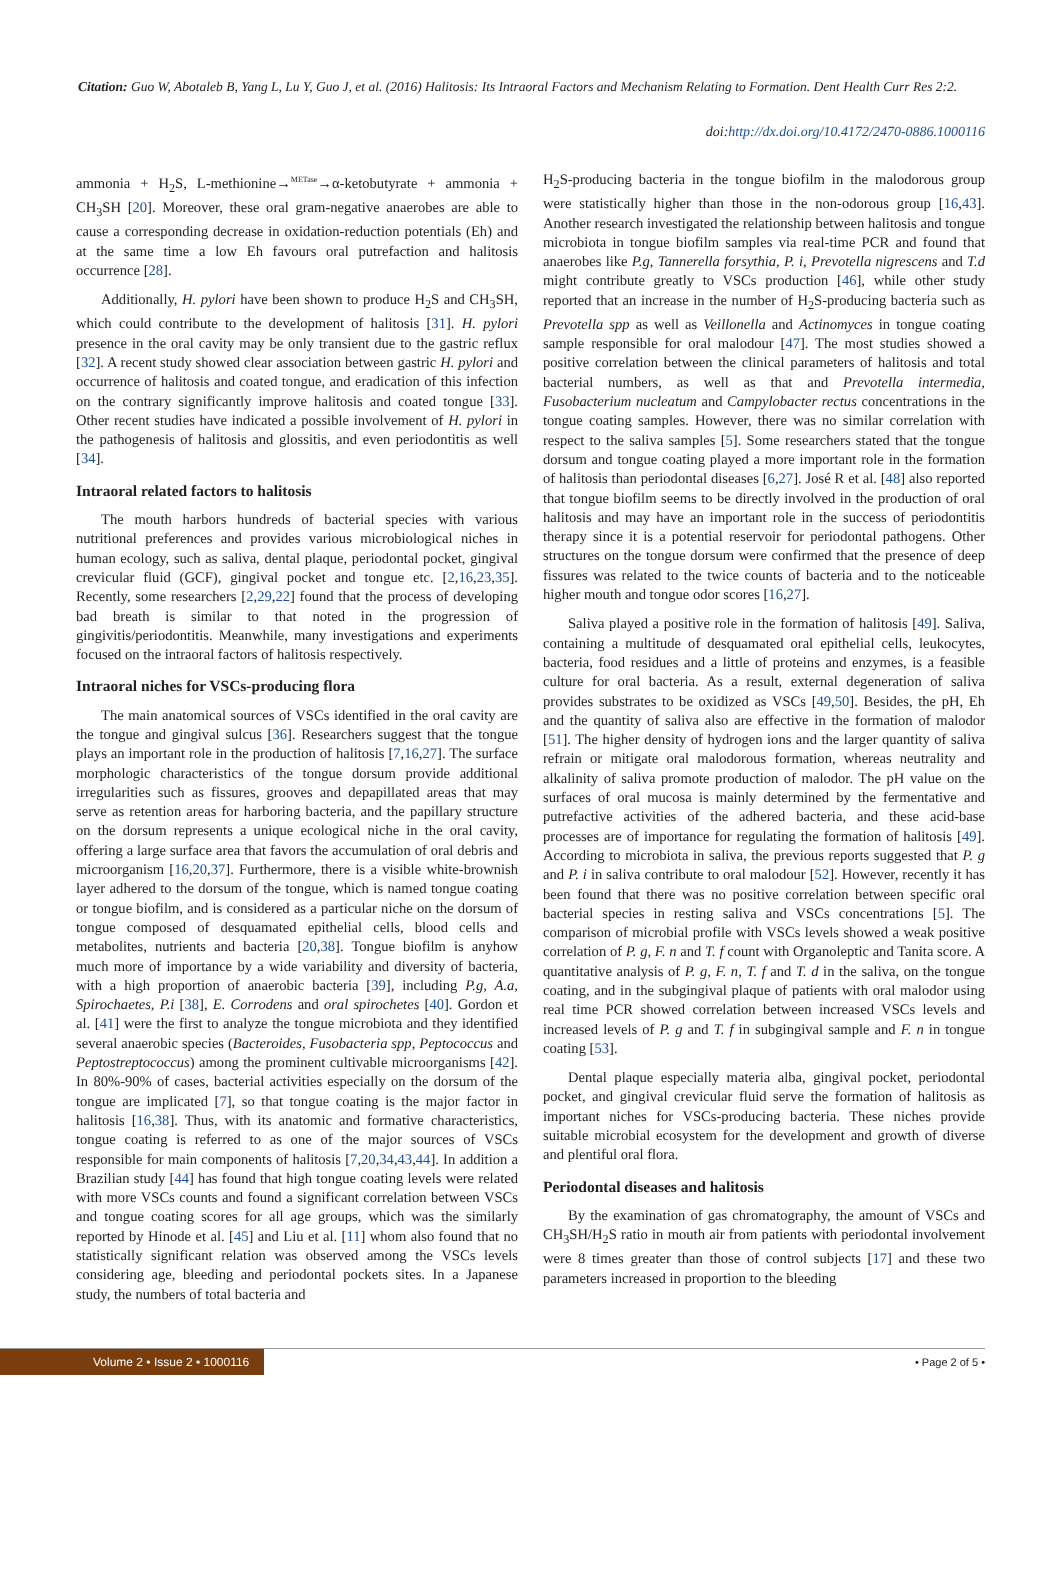Citation: Guo W, Abotaleb B, Yang L, Lu Y, Guo J, et al. (2016) Halitosis: Its Intraoral Factors and Mechanism Relating to Formation. Dent Health Curr Res 2:2.
doi:http://dx.doi.org/10.4172/2470-0886.1000116
ammonia + H<sub>2</sub>S, L-methionine→<sup>METase</sup>→α-ketobutyrate + ammonia + CH<sub>3</sub>SH [20]. Moreover, these oral gram-negative anaerobes are able to cause a corresponding decrease in oxidation-reduction potentials (Eh) and at the same time a low Eh favours oral putrefaction and halitosis occurrence [28].
Additionally, H. pylori have been shown to produce H<sub>2</sub>S and CH<sub>3</sub>SH, which could contribute to the development of halitosis [31]. H. pylori presence in the oral cavity may be only transient due to the gastric reflux [32]. A recent study showed clear association between gastric H. pylori and occurrence of halitosis and coated tongue, and eradication of this infection on the contrary significantly improve halitosis and coated tongue [33]. Other recent studies have indicated a possible involvement of H. pylori in the pathogenesis of halitosis and glossitis, and even periodontitis as well [34].
Intraoral related factors to halitosis
The mouth harbors hundreds of bacterial species with various nutritional preferences and provides various microbiological niches in human ecology, such as saliva, dental plaque, periodontal pocket, gingival crevicular fluid (GCF), gingival pocket and tongue etc. [2,16,23,35]. Recently, some researchers [2,29,22] found that the process of developing bad breath is similar to that noted in the progression of gingivitis/periodontitis. Meanwhile, many investigations and experiments focused on the intraoral factors of halitosis respectively.
Intraoral niches for VSCs-producing flora
The main anatomical sources of VSCs identified in the oral cavity are the tongue and gingival sulcus [36]. Researchers suggest that the tongue plays an important role in the production of halitosis [7,16,27]. The surface morphologic characteristics of the tongue dorsum provide additional irregularities such as fissures, grooves and depapillated areas that may serve as retention areas for harboring bacteria, and the papillary structure on the dorsum represents a unique ecological niche in the oral cavity, offering a large surface area that favors the accumulation of oral debris and microorganism [16,20,37]. Furthermore, there is a visible white-brownish layer adhered to the dorsum of the tongue, which is named tongue coating or tongue biofilm, and is considered as a particular niche on the dorsum of tongue composed of desquamated epithelial cells, blood cells and metabolites, nutrients and bacteria [20,38]. Tongue biofilm is anyhow much more of importance by a wide variability and diversity of bacteria, with a high proportion of anaerobic bacteria [39], including P.g, A.a, Spirochaetes, P.i [38], E. Corrodens and oral spirochetes [40]. Gordon et al. [41] were the first to analyze the tongue microbiota and they identified several anaerobic species (Bacteroides, Fusobacteria spp, Peptococcus and Peptostreptococcus) among the prominent cultivable microorganisms [42]. In 80%-90% of cases, bacterial activities especially on the dorsum of the tongue are implicated [7], so that tongue coating is the major factor in halitosis [16,38]. Thus, with its anatomic and formative characteristics, tongue coating is referred to as one of the major sources of VSCs responsible for main components of halitosis [7,20,34,43,44]. In addition a Brazilian study [44] has found that high tongue coating levels were related with more VSCs counts and found a significant correlation between VSCs and tongue coating scores for all age groups, which was the similarly reported by Hinode et al. [45] and Liu et al. [11] whom also found that no statistically significant relation was observed among the VSCs levels considering age, bleeding and periodontal pockets sites. In a Japanese study, the numbers of total bacteria and
H<sub>2</sub>S-producing bacteria in the tongue biofilm in the malodorous group were statistically higher than those in the non-odorous group [16,43]. Another research investigated the relationship between halitosis and tongue microbiota in tongue biofilm samples via real-time PCR and found that anaerobes like P.g, Tannerella forsythia, P. i, Prevotella nigrescens and T.d might contribute greatly to VSCs production [46], while other study reported that an increase in the number of H<sub>2</sub>S-producing bacteria such as Prevotella spp as well as Veillonella and Actinomyces in tongue coating sample responsible for oral malodour [47]. The most studies showed a positive correlation between the clinical parameters of halitosis and total bacterial numbers, as well as that and Prevotella intermedia, Fusobacterium nucleatum and Campylobacter rectus concentrations in the tongue coating samples. However, there was no similar correlation with respect to the saliva samples [5]. Some researchers stated that the tongue dorsum and tongue coating played a more important role in the formation of halitosis than periodontal diseases [6,27]. José R et al. [48] also reported that tongue biofilm seems to be directly involved in the production of oral halitosis and may have an important role in the success of periodontitis therapy since it is a potential reservoir for periodontal pathogens. Other structures on the tongue dorsum were confirmed that the presence of deep fissures was related to the twice counts of bacteria and to the noticeable higher mouth and tongue odor scores [16,27].
Saliva played a positive role in the formation of halitosis [49]. Saliva, containing a multitude of desquamated oral epithelial cells, leukocytes, bacteria, food residues and a little of proteins and enzymes, is a feasible culture for oral bacteria. As a result, external degeneration of saliva provides substrates to be oxidized as VSCs [49,50]. Besides, the pH, Eh and the quantity of saliva also are effective in the formation of malodor [51]. The higher density of hydrogen ions and the larger quantity of saliva refrain or mitigate oral malodorous formation, whereas neutrality and alkalinity of saliva promote production of malodor. The pH value on the surfaces of oral mucosa is mainly determined by the fermentative and putrefactive activities of the adhered bacteria, and these acid-base processes are of importance for regulating the formation of halitosis [49]. According to microbiota in saliva, the previous reports suggested that P. g and P. i in saliva contribute to oral malodour [52]. However, recently it has been found that there was no positive correlation between specific oral bacterial species in resting saliva and VSCs concentrations [5]. The comparison of microbial profile with VSCs levels showed a weak positive correlation of P. g, F. n and T. f count with Organoleptic and Tanita score. A quantitative analysis of P. g, F. n, T. f and T. d in the saliva, on the tongue coating, and in the subgingival plaque of patients with oral malodor using real time PCR showed correlation between increased VSCs levels and increased levels of P. g and T. f in subgingival sample and F. n in tongue coating [53].
Dental plaque especially materia alba, gingival pocket, periodontal pocket, and gingival crevicular fluid serve the formation of halitosis as important niches for VSCs-producing bacteria. These niches provide suitable microbial ecosystem for the development and growth of diverse and plentiful oral flora.
Periodontal diseases and halitosis
By the examination of gas chromatography, the amount of VSCs and CH<sub>3</sub>SH/H<sub>2</sub>S ratio in mouth air from patients with periodontal involvement were 8 times greater than those of control subjects [17] and these two parameters increased in proportion to the bleeding
Volume 2 • Issue 2 • 1000116 • Page 2 of 5 •